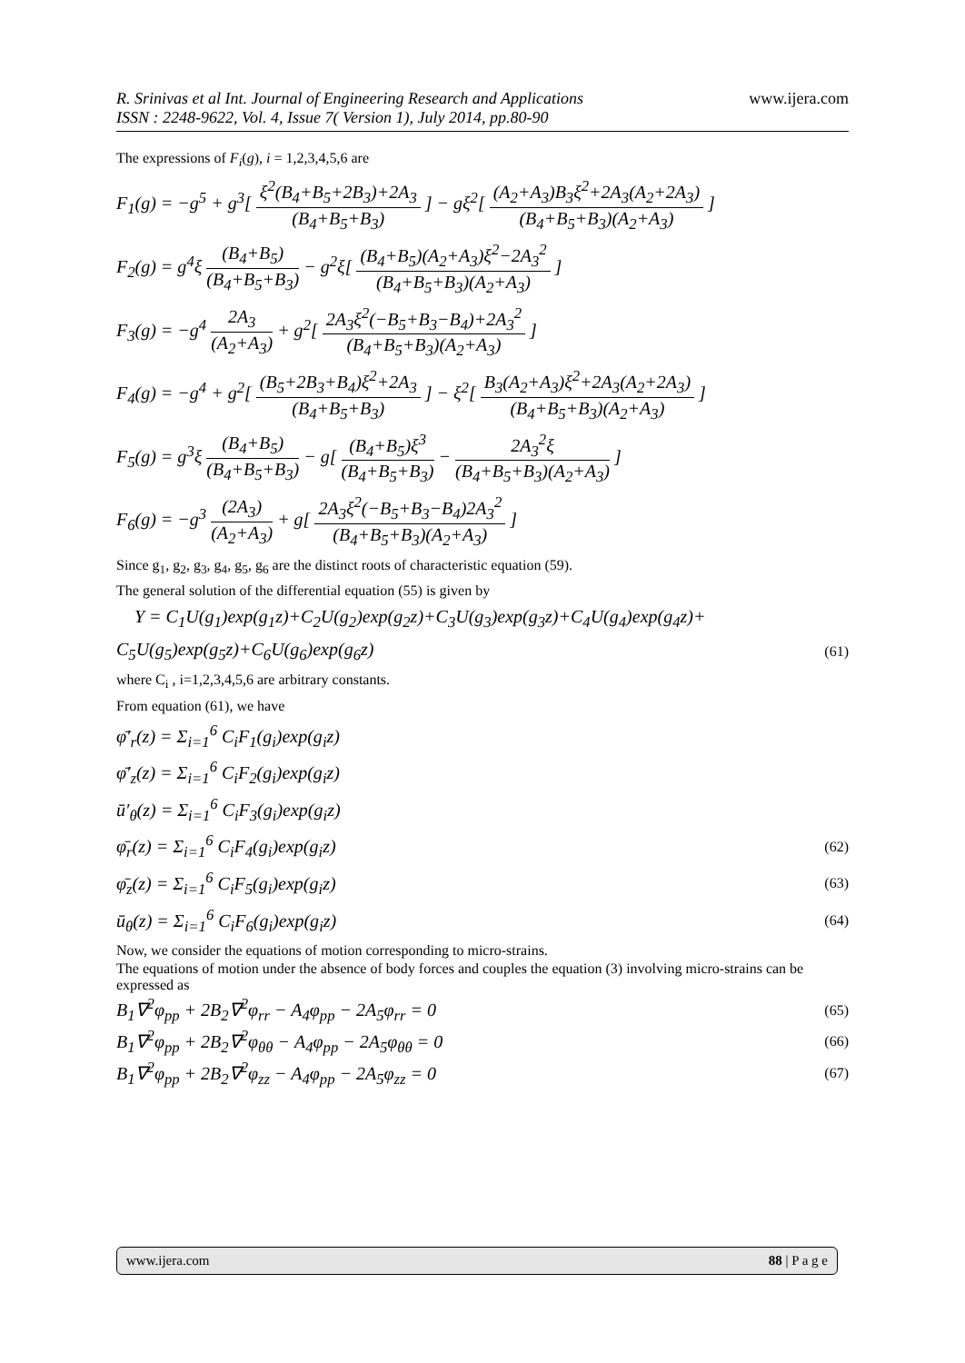R. Srinivas et al Int. Journal of Engineering Research and Applications
ISSN : 2248-9622, Vol. 4, Issue 7( Version 1), July 2014, pp.80-90
www.ijera.com
The expressions of F<sub>i</sub>(g), i = 1,2,3,4,5,6 are
F<sub>1</sub>(g) = −g<sup>5</sup> + g<sup>3</sup>[ ξ<sup>2</sup>(B<sub>4</sub>+B<sub>5</sub>+2B<sub>3</sub>)+2A<sub>3</sub> (B<sub>4</sub>+B<sub>5</sub>+B<sub>3</sub>) ] − gξ<sup>2</sup>[ (A<sub>2</sub>+A<sub>3</sub>)B<sub>3</sub>ξ<sup>2</sup>+2A<sub>3</sub>(A<sub>2</sub>+2A<sub>3</sub>) (B<sub>4</sub>+B<sub>5</sub>+B<sub>3</sub>)(A<sub>2</sub>+A<sub>3</sub>) ]
F<sub>2</sub>(g) = g<sup>4</sup>ξ (B<sub>4</sub>+B<sub>5</sub>) (B<sub>4</sub>+B<sub>5</sub>+B<sub>3</sub>) − g<sup>2</sup>ξ[ (B<sub>4</sub>+B<sub>5</sub>)(A<sub>2</sub>+A<sub>3</sub>)ξ<sup>2</sup>−2A<sub>3</sub><sup>2</sup> (B<sub>4</sub>+B<sub>5</sub>+B<sub>3</sub>)(A<sub>2</sub>+A<sub>3</sub>) ]
F<sub>3</sub>(g) = −g<sup>4</sup> 2A<sub>3</sub> (A<sub>2</sub>+A<sub>3</sub>) + g<sup>2</sup>[ 2A<sub>3</sub>ξ<sup>2</sup>(−B<sub>5</sub>+B<sub>3</sub>−B<sub>4</sub>)+2A<sub>3</sub><sup>2</sup> (B<sub>4</sub>+B<sub>5</sub>+B<sub>3</sub>)(A<sub>2</sub>+A<sub>3</sub>) ]
F<sub>4</sub>(g) = −g<sup>4</sup> + g<sup>2</sup>[ (B<sub>5</sub>+2B<sub>3</sub>+B<sub>4</sub>)ξ<sup>2</sup>+2A<sub>3</sub> (B<sub>4</sub>+B<sub>5</sub>+B<sub>3</sub>) ] − ξ<sup>2</sup>[ B<sub>3</sub>(A<sub>2</sub>+A<sub>3</sub>)ξ<sup>2</sup>+2A<sub>3</sub>(A<sub>2</sub>+2A<sub>3</sub>) (B<sub>4</sub>+B<sub>5</sub>+B<sub>3</sub>)(A<sub>2</sub>+A<sub>3</sub>) ]
F<sub>5</sub>(g) = g<sup>3</sup>ξ (B<sub>4</sub>+B<sub>5</sub>) (B<sub>4</sub>+B<sub>5</sub>+B<sub>3</sub>) − g[ (B<sub>4</sub>+B<sub>5</sub>)ξ<sup>3</sup> (B<sub>4</sub>+B<sub>5</sub>+B<sub>3</sub>) − 2A<sub>3</sub><sup>2</sup>ξ (B<sub>4</sub>+B<sub>5</sub>+B<sub>3</sub>)(A<sub>2</sub>+A<sub>3</sub>) ]
F<sub>6</sub>(g) = −g<sup>3</sup> (2A<sub>3</sub>) (A<sub>2</sub>+A<sub>3</sub>) + g[ 2A<sub>3</sub>ξ<sup>2</sup>(−B<sub>5</sub>+B<sub>3</sub>−B<sub>4</sub>)2A<sub>3</sub><sup>2</sup> (B<sub>4</sub>+B<sub>5</sub>+B<sub>3</sub>)(A<sub>2</sub>+A<sub>3</sub>) ]
Since g<sub>1</sub>, g<sub>2</sub>, g<sub>3</sub>, g<sub>4</sub>, g<sub>5</sub>, g<sub>6</sub> are the distinct roots of characteristic equation (59).
The general solution of the differential equation (55) is given by
Y = C<sub>1</sub>U(g<sub>1</sub>)exp(g<sub>1</sub>z)+C<sub>2</sub>U(g<sub>2</sub>)exp(g<sub>2</sub>z)+C<sub>3</sub>U(g<sub>3</sub>)exp(g<sub>3</sub>z)+C<sub>4</sub>U(g<sub>4</sub>)exp(g<sub>4</sub>z)+
C<sub>5</sub>U(g<sub>5</sub>)exp(g<sub>5</sub>z)+C<sub>6</sub>U(g<sub>6</sub>)exp(g<sub>6</sub>z)
(61)
where C<sub>i</sub> , i=1,2,3,4,5,6 are arbitrary constants.
From equation (61), we have
φ̄′<sub>r</sub>(z) = Σ<sub>i=1</sub><sup>6</sup> C<sub>i</sub>F<sub>1</sub>(g<sub>i</sub>)exp(g<sub>i</sub>z)
φ̄′<sub>z</sub>(z) = Σ<sub>i=1</sub><sup>6</sup> C<sub>i</sub>F<sub>2</sub>(g<sub>i</sub>)exp(g<sub>i</sub>z)
ū′<sub>θ</sub>(z) = Σ<sub>i=1</sub><sup>6</sup> C<sub>i</sub>F<sub>3</sub>(g<sub>i</sub>)exp(g<sub>i</sub>z)
φ̄<sub>r</sub>(z) = Σ<sub>i=1</sub><sup>6</sup> C<sub>i</sub>F<sub>4</sub>(g<sub>i</sub>)exp(g<sub>i</sub>z)
(62)
φ̄<sub>z</sub>(z) = Σ<sub>i=1</sub><sup>6</sup> C<sub>i</sub>F<sub>5</sub>(g<sub>i</sub>)exp(g<sub>i</sub>z)
(63)
ū<sub>θ</sub>(z) = Σ<sub>i=1</sub><sup>6</sup> C<sub>i</sub>F<sub>6</sub>(g<sub>i</sub>)exp(g<sub>i</sub>z)
(64)
Now, we consider the equations of motion corresponding to micro-strains.
The equations of motion under the absence of body forces and couples the equation (3) involving micro-strains can be expressed as
B<sub>1</sub>∇<sup>2</sup>φ<sub>pp</sub> + 2B<sub>2</sub>∇<sup>2</sup>φ<sub>rr</sub> − A<sub>4</sub>φ<sub>pp</sub> − 2A<sub>5</sub>φ<sub>rr</sub> = 0
(65)
B<sub>1</sub>∇<sup>2</sup>φ<sub>pp</sub> + 2B<sub>2</sub>∇<sup>2</sup>φ<sub>θθ</sub> − A<sub>4</sub>φ<sub>pp</sub> − 2A<sub>5</sub>φ<sub>θθ</sub> = 0
(66)
B<sub>1</sub>∇<sup>2</sup>φ<sub>pp</sub> + 2B<sub>2</sub>∇<sup>2</sup>φ<sub>zz</sub> − A<sub>4</sub>φ<sub>pp</sub> − 2A<sub>5</sub>φ<sub>zz</sub> = 0
(67)
www.ijera.com 88 | P a g e